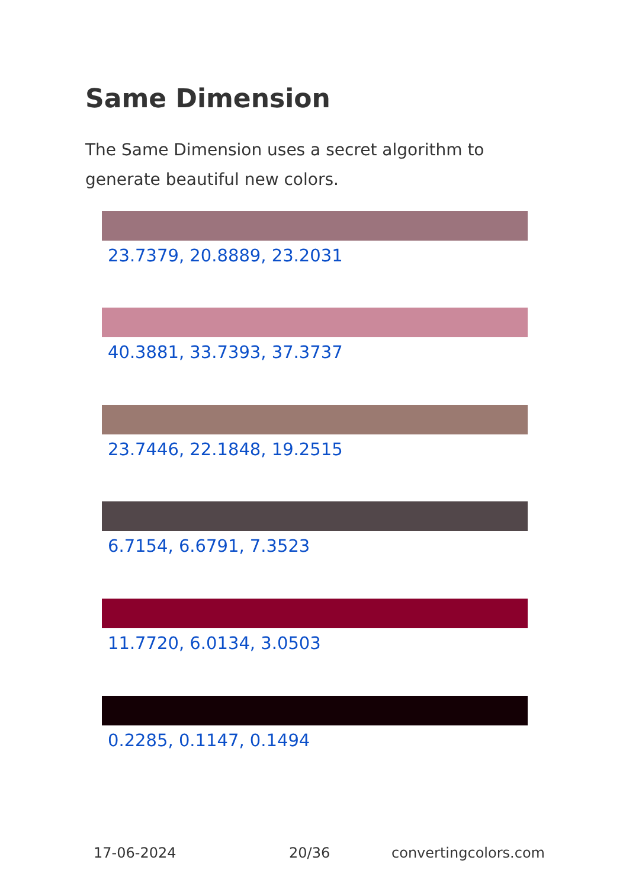Same Dimension
The Same Dimension uses a secret algorithm to generate beautiful new colors.
23.7379, 20.8889, 23.2031
40.3881, 33.7393, 37.3737
23.7446, 22.1848, 19.2515
6.7154, 6.6791, 7.3523
11.7720, 6.0134, 3.0503
0.2285, 0.1147, 0.1494
17-06-2024 20/36 convertingcolors.com